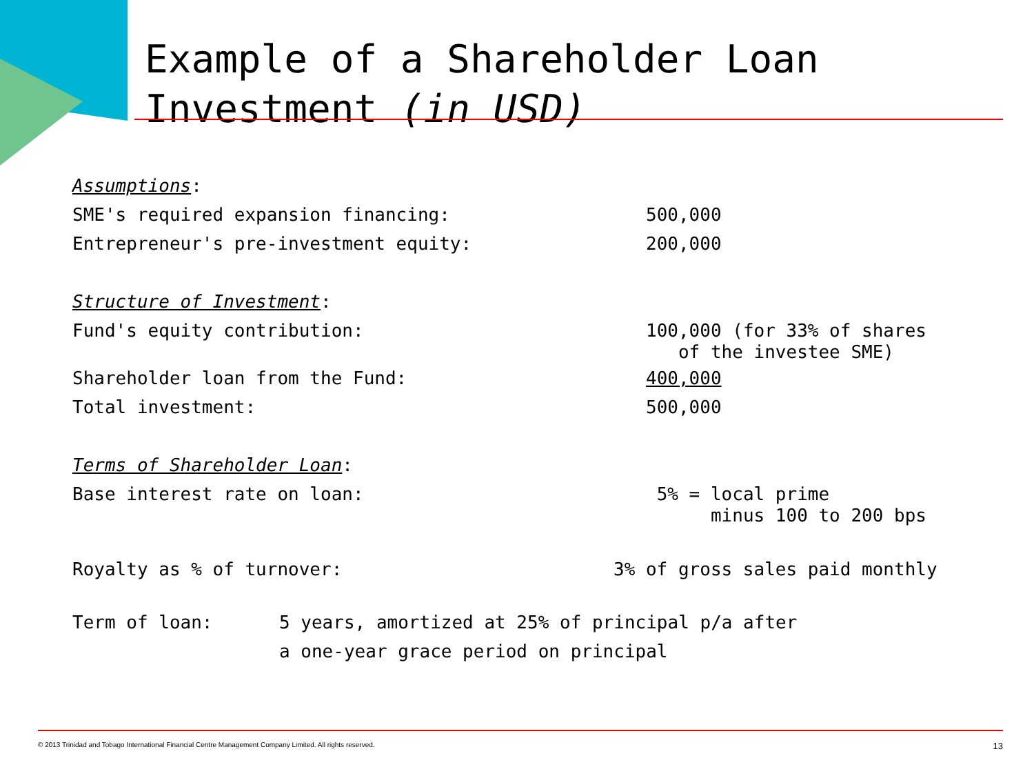Example of a Shareholder Loan
Investment (in USD)
Assumptions:
SME's required expansion financing: 500,000
Entrepreneur's pre-investment equity: 200,000
Structure of Investment:
Fund's equity contribution: 100,000 (for 33% of shares
of the investee SME)
Shareholder loan from the Fund: 400,000
Total investment: 500,000
Terms of Shareholder Loan:
Base interest rate on loan: 5% = local prime
minus 100 to 200 bps
Royalty as % of turnover: 3% of gross sales paid monthly
Term of loan: 5 years, amortized at 25% of principal p/a after
a one-year grace period on principal
© 2013 Trinidad and Tobago International Financial Centre Management Company Limited. All rights reserved. 13